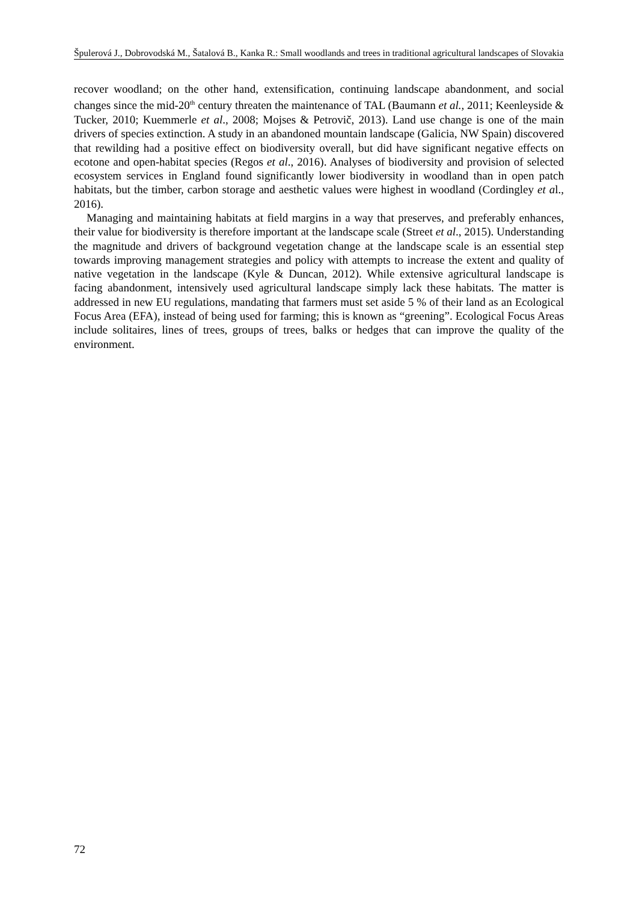Špulerová J., Dobrovodská M., Šatalová B., Kanka R.: Small woodlands and trees in traditional agricultural landscapes of Slovakia
recover woodland; on the other hand, extensification, continuing landscape abandonment, and social changes since the mid-20<sup>th</sup> century threaten the maintenance of TAL (Baumann et al., 2011; Keenleyside & Tucker, 2010; Kuemmerle et al., 2008; Mojses & Petrovič, 2013). Land use change is one of the main drivers of species extinction. A study in an abandoned mountain landscape (Galicia, NW Spain) discovered that rewilding had a positive effect on biodiversity overall, but did have significant negative effects on ecotone and open-habitat species (Regos et al., 2016). Analyses of biodiversity and provision of selected ecosystem services in England found significantly lower biodiversity in woodland than in open patch habitats, but the timber, carbon storage and aesthetic values were highest in woodland (Cordingley et al., 2016).
Managing and maintaining habitats at field margins in a way that preserves, and preferably enhances, their value for biodiversity is therefore important at the landscape scale (Street et al., 2015). Understanding the magnitude and drivers of background vegetation change at the landscape scale is an essential step towards improving management strategies and policy with attempts to increase the extent and quality of native vegetation in the landscape (Kyle & Duncan, 2012). While extensive agricultural landscape is facing abandonment, intensively used agricultural landscape simply lack these habitats. The matter is addressed in new EU regulations, mandating that farmers must set aside 5 % of their land as an Ecological Focus Area (EFA), instead of being used for farming; this is known as “greening”. Ecological Focus Areas include solitaires, lines of trees, groups of trees, balks or hedges that can improve the quality of the environment.
72